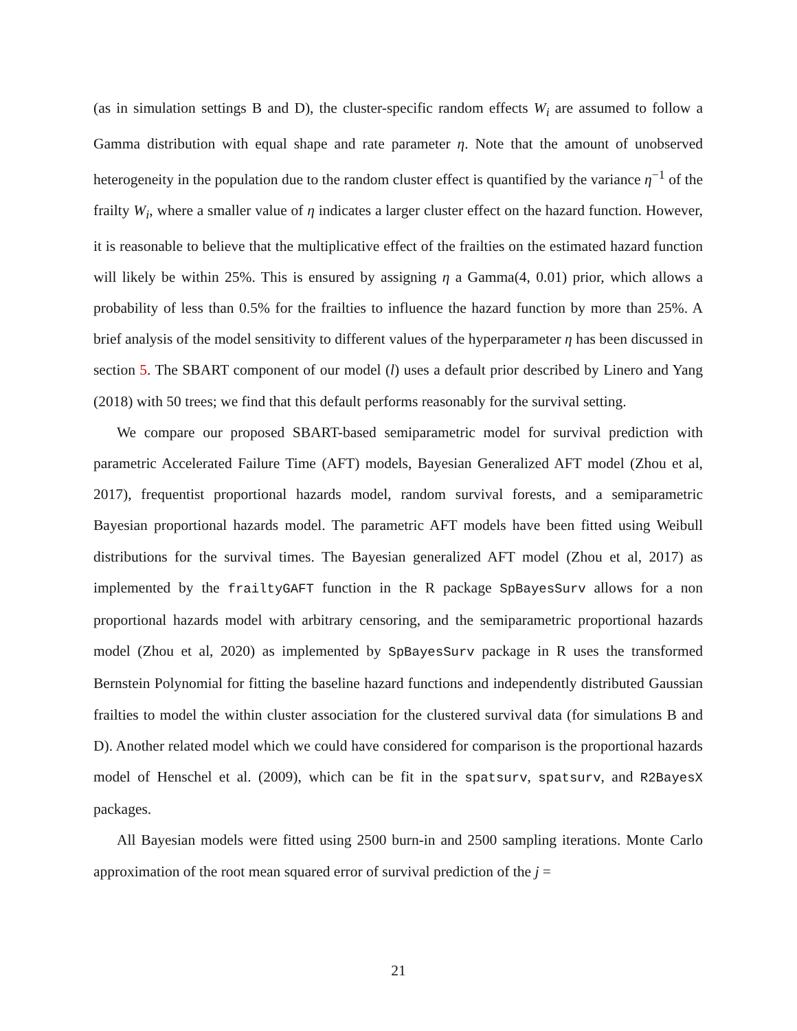(as in simulation settings B and D), the cluster-specific random effects W<sub>i</sub> are assumed to follow a Gamma distribution with equal shape and rate parameter η. Note that the amount of unobserved heterogeneity in the population due to the random cluster effect is quantified by the variance η<sup>−1</sup> of the frailty W<sub>i</sub>, where a smaller value of η indicates a larger cluster effect on the hazard function. However, it is reasonable to believe that the multiplicative effect of the frailties on the estimated hazard function will likely be within 25%. This is ensured by assigning η a Gamma(4, 0.01) prior, which allows a probability of less than 0.5% for the frailties to influence the hazard function by more than 25%. A brief analysis of the model sensitivity to different values of the hyperparameter η has been discussed in section 5. The SBART component of our model (l) uses a default prior described by Linero and Yang (2018) with 50 trees; we find that this default performs reasonably for the survival setting.
We compare our proposed SBART-based semiparametric model for survival prediction with parametric Accelerated Failure Time (AFT) models, Bayesian Generalized AFT model (Zhou et al, 2017), frequentist proportional hazards model, random survival forests, and a semiparametric Bayesian proportional hazards model. The parametric AFT models have been fitted using Weibull distributions for the survival times. The Bayesian generalized AFT model (Zhou et al, 2017) as implemented by the frailtyGAFT function in the R package SpBayesSurv allows for a non proportional hazards model with arbitrary censoring, and the semiparametric proportional hazards model (Zhou et al, 2020) as implemented by SpBayesSurv package in R uses the transformed Bernstein Polynomial for fitting the baseline hazard functions and independently distributed Gaussian frailties to model the within cluster association for the clustered survival data (for simulations B and D). Another related model which we could have considered for comparison is the proportional hazards model of Henschel et al. (2009), which can be fit in the spatsurv, spatsurv, and R2BayesX packages.
All Bayesian models were fitted using 2500 burn-in and 2500 sampling iterations. Monte Carlo approximation of the root mean squared error of survival prediction of the j =
21